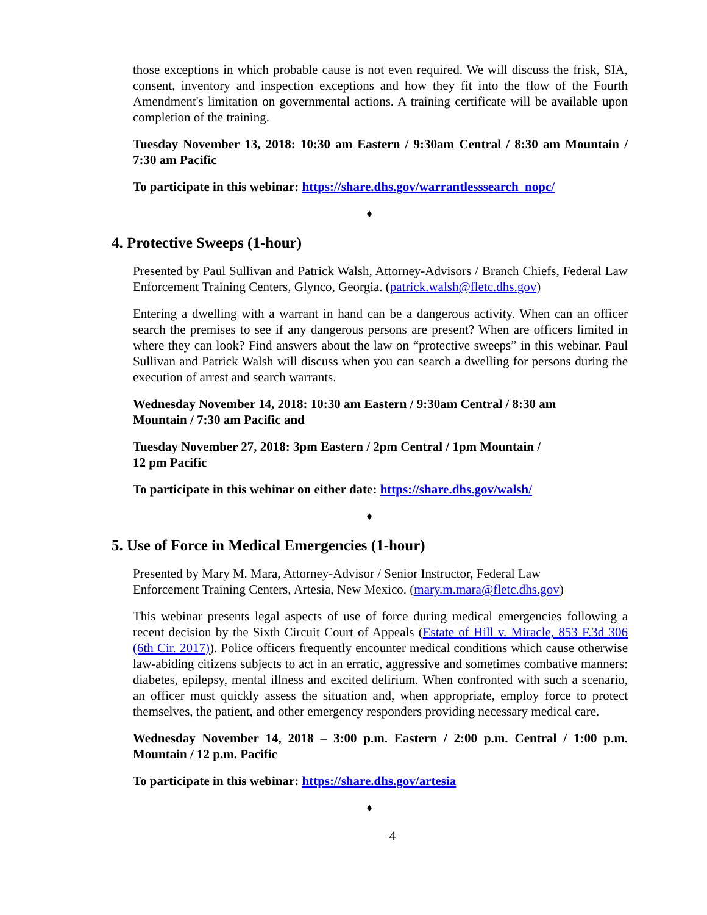those exceptions in which probable cause is not even required. We will discuss the frisk, SIA, consent, inventory and inspection exceptions and how they fit into the flow of the Fourth Amendment's limitation on governmental actions. A training certificate will be available upon completion of the training.
Tuesday November 13, 2018: 10:30 am Eastern / 9:30am Central / 8:30 am Mountain / 7:30 am Pacific
To participate in this webinar: https://share.dhs.gov/warrantlesssearch_nopc/
♦
4. Protective Sweeps (1-hour)
Presented by Paul Sullivan and Patrick Walsh, Attorney-Advisors / Branch Chiefs, Federal Law Enforcement Training Centers, Glynco, Georgia. (patrick.walsh@fletc.dhs.gov)
Entering a dwelling with a warrant in hand can be a dangerous activity. When can an officer search the premises to see if any dangerous persons are present? When are officers limited in where they can look? Find answers about the law on “protective sweeps” in this webinar. Paul Sullivan and Patrick Walsh will discuss when you can search a dwelling for persons during the execution of arrest and search warrants.
Wednesday November 14, 2018: 10:30 am Eastern / 9:30am Central / 8:30 am
Mountain / 7:30 am Pacific and
Tuesday November 27, 2018: 3pm Eastern / 2pm Central / 1pm Mountain /
12 pm Pacific
To participate in this webinar on either date: https://share.dhs.gov/walsh/
♦
5. Use of Force in Medical Emergencies (1-hour)
Presented by Mary M. Mara, Attorney-Advisor / Senior Instructor, Federal Law
Enforcement Training Centers, Artesia, New Mexico. (mary.m.mara@fletc.dhs.gov)
This webinar presents legal aspects of use of force during medical emergencies following a recent decision by the Sixth Circuit Court of Appeals (Estate of Hill v. Miracle, 853 F.3d 306 (6th Cir. 2017)). Police officers frequently encounter medical conditions which cause otherwise law-abiding citizens subjects to act in an erratic, aggressive and sometimes combative manners: diabetes, epilepsy, mental illness and excited delirium. When confronted with such a scenario, an officer must quickly assess the situation and, when appropriate, employ force to protect themselves, the patient, and other emergency responders providing necessary medical care.
Wednesday November 14, 2018 – 3:00 p.m. Eastern / 2:00 p.m. Central / 1:00 p.m. Mountain / 12 p.m. Pacific
To participate in this webinar: https://share.dhs.gov/artesia
♦
4